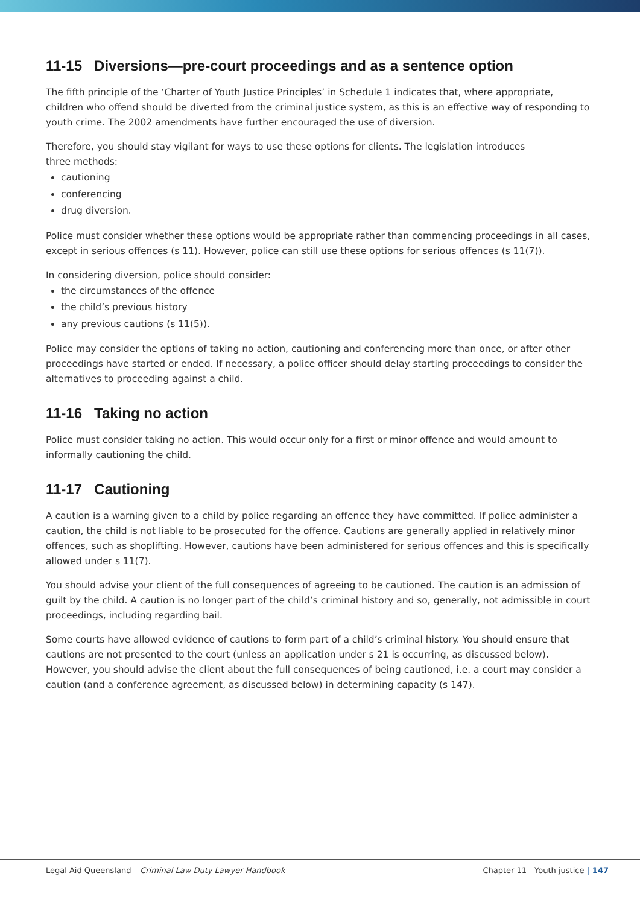11-15 Diversions—pre-court proceedings and as a sentence option
The fifth principle of the ‘Charter of Youth Justice Principles’ in Schedule 1 indicates that, where appropriate, children who offend should be diverted from the criminal justice system, as this is an effective way of responding to youth crime. The 2002 amendments have further encouraged the use of diversion.
Therefore, you should stay vigilant for ways to use these options for clients. The legislation introduces
three methods:
cautioning
conferencing
drug diversion.
Police must consider whether these options would be appropriate rather than commencing proceedings in all cases, except in serious offences (s 11). However, police can still use these options for serious offences (s 11(7)).
In considering diversion, police should consider:
the circumstances of the offence
the child’s previous history
any previous cautions (s 11(5)).
Police may consider the options of taking no action, cautioning and conferencing more than once, or after other proceedings have started or ended. If necessary, a police officer should delay starting proceedings to consider the alternatives to proceeding against a child.
11-16 Taking no action
Police must consider taking no action. This would occur only for a first or minor offence and would amount to informally cautioning the child.
11-17 Cautioning
A caution is a warning given to a child by police regarding an offence they have committed. If police administer a caution, the child is not liable to be prosecuted for the offence. Cautions are generally applied in relatively minor offences, such as shoplifting. However, cautions have been administered for serious offences and this is specifically allowed under s 11(7).
You should advise your client of the full consequences of agreeing to be cautioned. The caution is an admission of guilt by the child. A caution is no longer part of the child’s criminal history and so, generally, not admissible in court proceedings, including regarding bail.
Some courts have allowed evidence of cautions to form part of a child’s criminal history. You should ensure that cautions are not presented to the court (unless an application under s 21 is occurring, as discussed below). However, you should advise the client about the full consequences of being cautioned, i.e. a court may consider a caution (and a conference agreement, as discussed below) in determining capacity (s 147).
Legal Aid Queensland – Criminal Law Duty Lawyer Handbook Chapter 11—Youth justice | 147